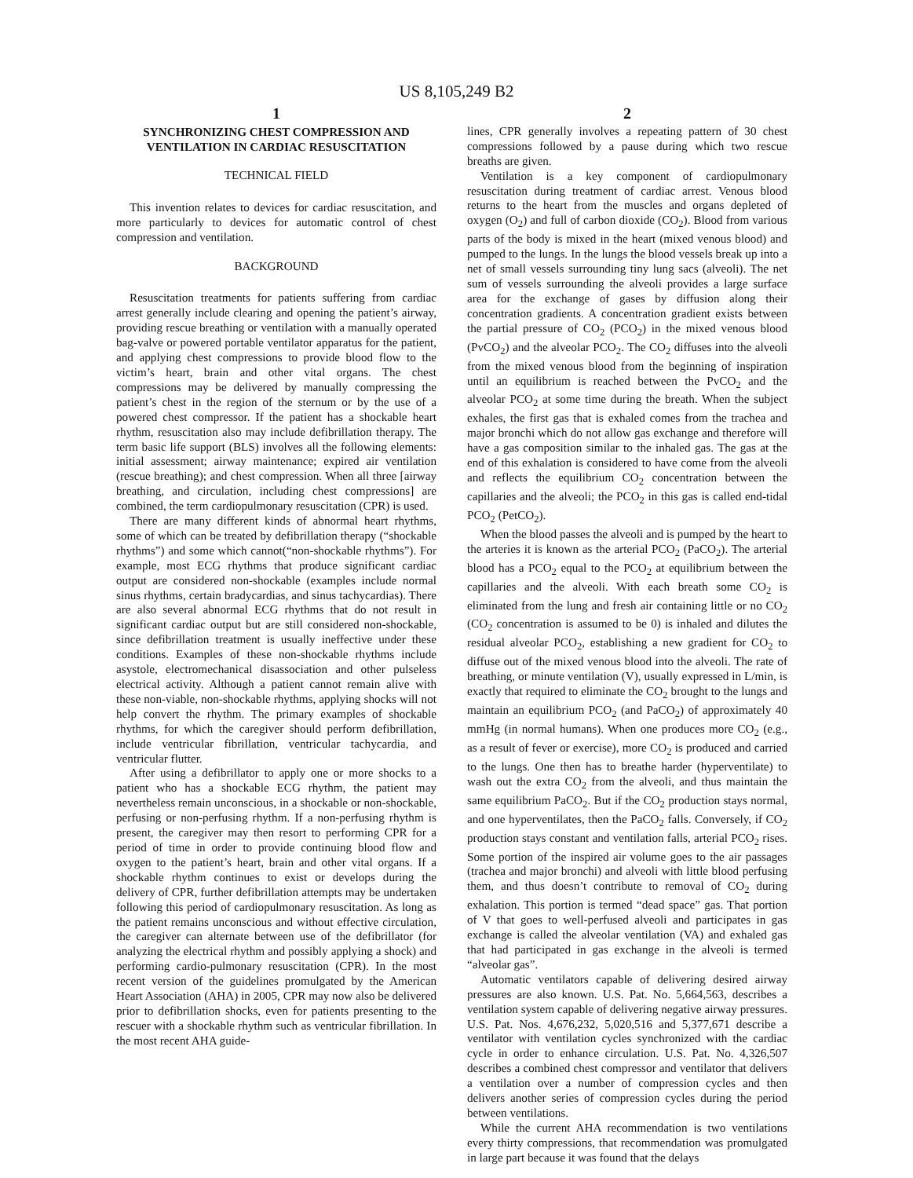US 8,105,249 B2
1
SYNCHRONIZING CHEST COMPRESSION AND VENTILATION IN CARDIAC RESUSCITATION
TECHNICAL FIELD
This invention relates to devices for cardiac resuscitation, and more particularly to devices for automatic control of chest compression and ventilation.
BACKGROUND
Resuscitation treatments for patients suffering from cardiac arrest generally include clearing and opening the patient’s airway, providing rescue breathing or ventilation with a manually operated bag-valve or powered portable ventilator apparatus for the patient, and applying chest compressions to provide blood flow to the victim’s heart, brain and other vital organs. The chest compressions may be delivered by manually compressing the patient’s chest in the region of the sternum or by the use of a powered chest compressor. If the patient has a shockable heart rhythm, resuscitation also may include defibrillation therapy. The term basic life support (BLS) involves all the following elements: initial assessment; airway maintenance; expired air ventilation (rescue breathing); and chest compression. When all three [airway breathing, and circulation, including chest compressions] are combined, the term cardiopulmonary resuscitation (CPR) is used.
There are many different kinds of abnormal heart rhythms, some of which can be treated by defibrillation therapy (“shockable rhythms”) and some which cannot(“non-shockable rhythms”). For example, most ECG rhythms that produce significant cardiac output are considered non-shockable (examples include normal sinus rhythms, certain bradycardias, and sinus tachycardias). There are also several abnormal ECG rhythms that do not result in significant cardiac output but are still considered non-shockable, since defibrillation treatment is usually ineffective under these conditions. Examples of these non-shockable rhythms include asystole, electromechanical disassociation and other pulseless electrical activity. Although a patient cannot remain alive with these non-viable, non-shockable rhythms, applying shocks will not help convert the rhythm. The primary examples of shockable rhythms, for which the caregiver should perform defibrillation, include ventricular fibrillation, ventricular tachycardia, and ventricular flutter.
After using a defibrillator to apply one or more shocks to a patient who has a shockable ECG rhythm, the patient may nevertheless remain unconscious, in a shockable or non-shockable, perfusing or non-perfusing rhythm. If a non-perfusing rhythm is present, the caregiver may then resort to performing CPR for a period of time in order to provide continuing blood flow and oxygen to the patient’s heart, brain and other vital organs. If a shockable rhythm continues to exist or develops during the delivery of CPR, further defibrillation attempts may be undertaken following this period of cardiopulmonary resuscitation. As long as the patient remains unconscious and without effective circulation, the caregiver can alternate between use of the defibrillator (for analyzing the electrical rhythm and possibly applying a shock) and performing cardio-pulmonary resuscitation (CPR). In the most recent version of the guidelines promulgated by the American Heart Association (AHA) in 2005, CPR may now also be delivered prior to defibrillation shocks, even for patients presenting to the rescuer with a shockable rhythm such as ventricular fibrillation. In the most recent AHA guide-
2
lines, CPR generally involves a repeating pattern of 30 chest compressions followed by a pause during which two rescue breaths are given.
Ventilation is a key component of cardiopulmonary resuscitation during treatment of cardiac arrest. Venous blood returns to the heart from the muscles and organs depleted of oxygen (O<sub>2</sub>) and full of carbon dioxide (CO<sub>2</sub>). Blood from various parts of the body is mixed in the heart (mixed venous blood) and pumped to the lungs. In the lungs the blood vessels break up into a net of small vessels surrounding tiny lung sacs (alveoli). The net sum of vessels surrounding the alveoli provides a large surface area for the exchange of gases by diffusion along their concentration gradients. A concentration gradient exists between the partial pressure of CO<sub>2</sub> (PCO<sub>2</sub>) in the mixed venous blood (PvCO<sub>2</sub>) and the alveolar PCO<sub>2</sub>. The CO<sub>2</sub> diffuses into the alveoli from the mixed venous blood from the beginning of inspiration until an equilibrium is reached between the PvCO<sub>2</sub> and the alveolar PCO<sub>2</sub> at some time during the breath. When the subject exhales, the first gas that is exhaled comes from the trachea and major bronchi which do not allow gas exchange and therefore will have a gas composition similar to the inhaled gas. The gas at the end of this exhalation is considered to have come from the alveoli and reflects the equilibrium CO<sub>2</sub> concentration between the capillaries and the alveoli; the PCO<sub>2</sub> in this gas is called end-tidal PCO<sub>2</sub> (PetCO<sub>2</sub>).
When the blood passes the alveoli and is pumped by the heart to the arteries it is known as the arterial PCO<sub>2</sub> (PaCO<sub>2</sub>). The arterial blood has a PCO<sub>2</sub> equal to the PCO<sub>2</sub> at equilibrium between the capillaries and the alveoli. With each breath some CO<sub>2</sub> is eliminated from the lung and fresh air containing little or no CO<sub>2</sub> (CO<sub>2</sub> concentration is assumed to be 0) is inhaled and dilutes the residual alveolar PCO<sub>2</sub>, establishing a new gradient for CO<sub>2</sub> to diffuse out of the mixed venous blood into the alveoli. The rate of breathing, or minute ventilation (V), usually expressed in L/min, is exactly that required to eliminate the CO<sub>2</sub> brought to the lungs and maintain an equilibrium PCO<sub>2</sub> (and PaCO<sub>2</sub>) of approximately 40 mmHg (in normal humans). When one produces more CO<sub>2</sub> (e.g., as a result of fever or exercise), more CO<sub>2</sub> is produced and carried to the lungs. One then has to breathe harder (hyperventilate) to wash out the extra CO<sub>2</sub> from the alveoli, and thus maintain the same equilibrium PaCO<sub>2</sub>. But if the CO<sub>2</sub> production stays normal, and one hyperventilates, then the PaCO<sub>2</sub> falls. Conversely, if CO<sub>2</sub> production stays constant and ventilation falls, arterial PCO<sub>2</sub> rises. Some portion of the inspired air volume goes to the air passages (trachea and major bronchi) and alveoli with little blood perfusing them, and thus doesn’t contribute to removal of CO<sub>2</sub> during exhalation. This portion is termed “dead space” gas. That portion of V that goes to well-perfused alveoli and participates in gas exchange is called the alveolar ventilation (VA) and exhaled gas that had participated in gas exchange in the alveoli is termed “alveolar gas”.
Automatic ventilators capable of delivering desired airway pressures are also known. U.S. Pat. No. 5,664,563, describes a ventilation system capable of delivering negative airway pressures. U.S. Pat. Nos. 4,676,232, 5,020,516 and 5,377,671 describe a ventilator with ventilation cycles synchronized with the cardiac cycle in order to enhance circulation. U.S. Pat. No. 4,326,507 describes a combined chest compressor and ventilator that delivers a ventilation over a number of compression cycles and then delivers another series of compression cycles during the period between ventilations.
While the current AHA recommendation is two ventilations every thirty compressions, that recommendation was promulgated in large part because it was found that the delays